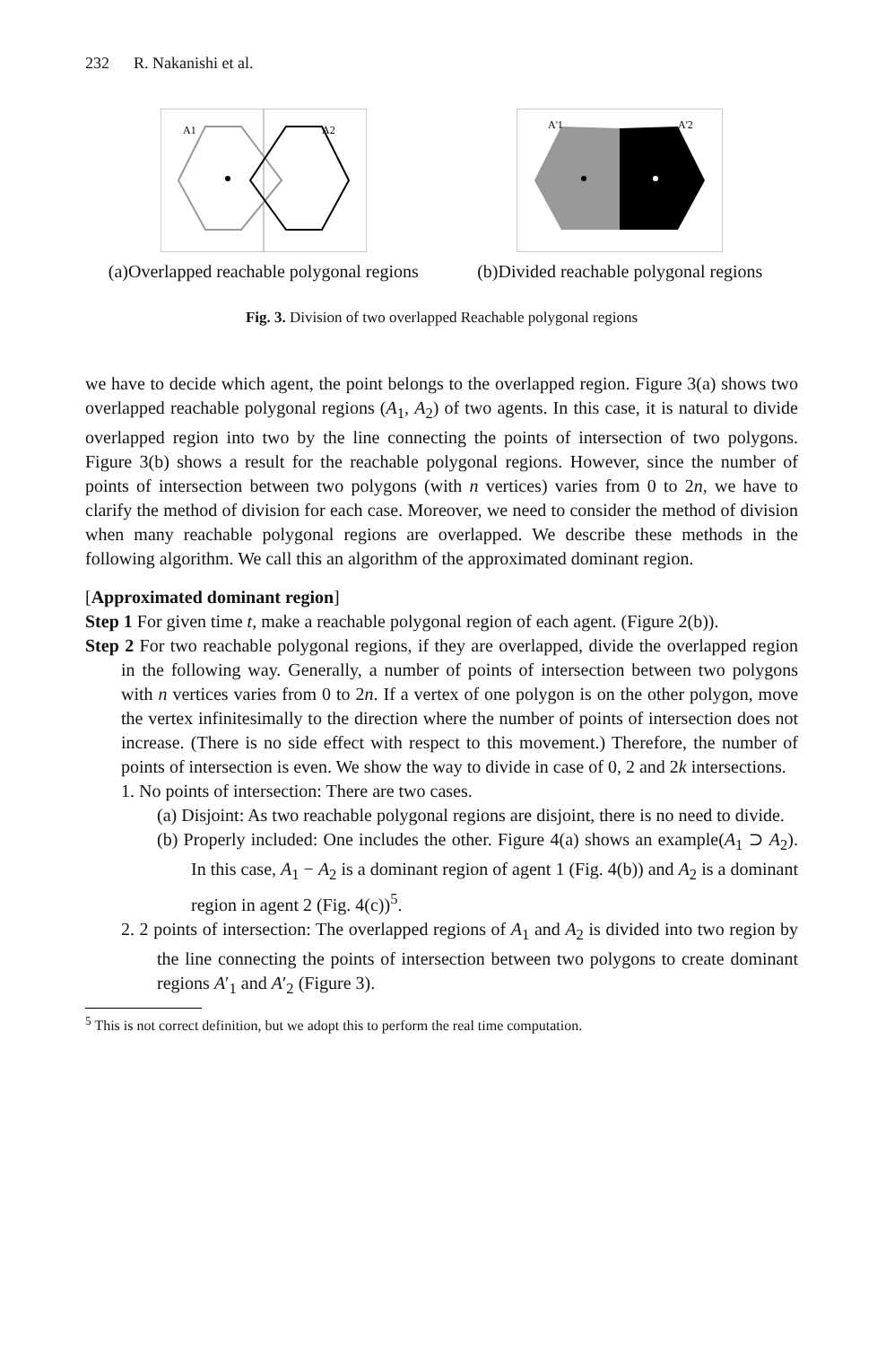232 R. Nakanishi et al.
A1
A2
(a)Overlapped reachable polygonal regions
A'1
A'2
(b)Divided reachable polygonal regions
Fig. 3. Division of two overlapped Reachable polygonal regions
we have to decide which agent, the point belongs to the overlapped region. Figure 3(a) shows two overlapped reachable polygonal regions (A<sub>1</sub>, A<sub>2</sub>) of two agents. In this case, it is natural to divide overlapped region into two by the line connecting the points of intersection of two polygons. Figure 3(b) shows a result for the reachable polygonal regions. However, since the number of points of intersection between two polygons (with n vertices) varies from 0 to 2n, we have to clarify the method of division for each case. Moreover, we need to consider the method of division when many reachable polygonal regions are overlapped. We describe these methods in the following algorithm. We call this an algorithm of the approximated dominant region.
[Approximated dominant region]
Step 1 For given time t, make a reachable polygonal region of each agent. (Figure 2(b)).
Step 2 For two reachable polygonal regions, if they are overlapped, divide the overlapped region in the following way. Generally, a number of points of intersection between two polygons with n vertices varies from 0 to 2n. If a vertex of one polygon is on the other polygon, move the vertex infinitesimally to the direction where the number of points of intersection does not increase. (There is no side effect with respect to this movement.) Therefore, the number of points of intersection is even. We show the way to divide in case of 0, 2 and 2k intersections.
1. No points of intersection: There are two cases.
(a) Disjoint: As two reachable polygonal regions are disjoint, there is no need to divide.
(b) Properly included: One includes the other. Figure 4(a) shows an example(A<sub>1</sub> ⊃ A<sub>2</sub>). In this case, A<sub>1</sub> − A<sub>2</sub> is a dominant region of agent 1 (Fig. 4(b)) and A<sub>2</sub> is a dominant region in agent 2 (Fig. 4(c))<sup>5</sup>.
2. 2 points of intersection: The overlapped regions of A<sub>1</sub> and A<sub>2</sub> is divided into two region by the line connecting the points of intersection between two polygons to create dominant regions A′<sub>1</sub> and A′<sub>2</sub> (Figure 3).
<sup>5</sup> This is not correct definition, but we adopt this to perform the real time computation.